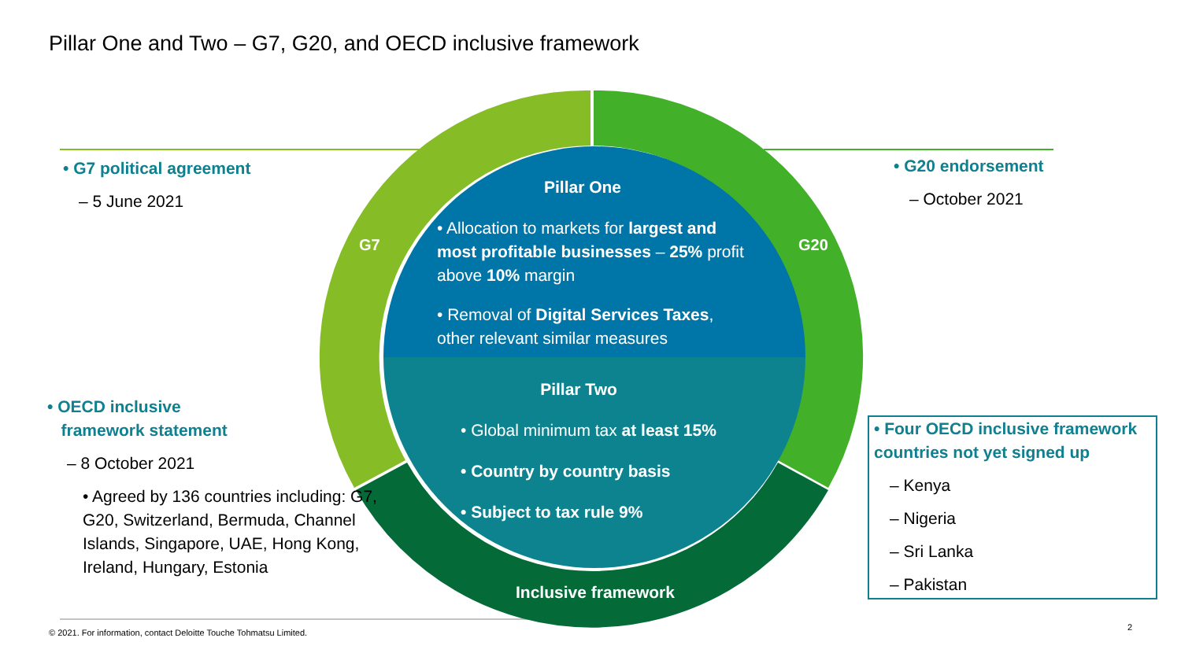Pillar One and Two – G7, G20, and OECD inclusive framework
• G7 political agreement
– 5 June 2021
• G20 endorsement
– October 2021
• OECD inclusive
framework statement
– 8 October 2021
• Agreed by 136 countries including: G7, G20, Switzerland, Bermuda, Channel Islands, Singapore, UAE, Hong Kong, Ireland, Hungary, Estonia
• Four OECD inclusive framework countries not yet signed up
– Kenya
– Nigeria
– Sri Lanka
– Pakistan
G7 G20
Pillar One
• Allocation to markets for largest and most profitable businesses – 25% profit above 10% margin
• Removal of Digital Services Taxes, other relevant similar measures
Pillar Two
• Global minimum tax at least 15%
• Country by country basis
• Subject to tax rule 9%
Inclusive framework
© 2021. For information, contact Deloitte Touche Tohmatsu Limited.
2